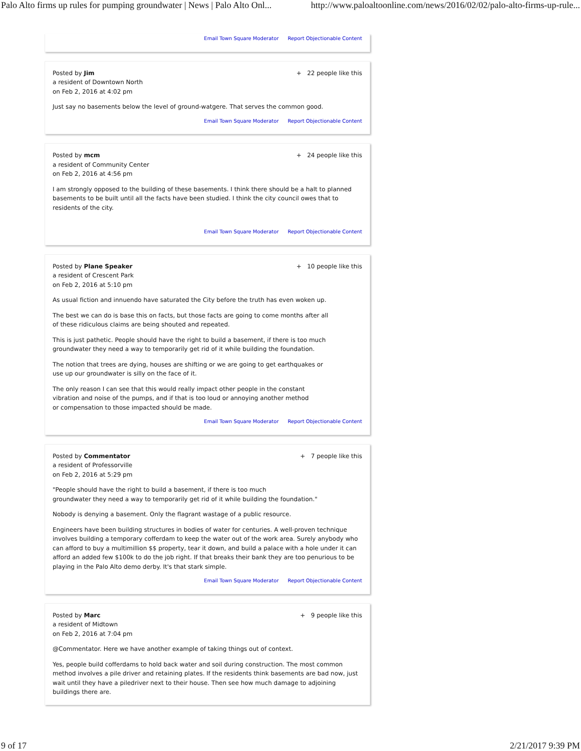Palo Alto firms up rules for pumping groundwater | News | Palo Alto Onl... http://www.paloaltoonline.com/news/2016/02/02/palo-alto-firms-up-rule...
Email Town Square Moderator Report Objectionable Content
Posted by Jim
a resident of Downtown North
on Feb 2, 2016 at 4:02 pm
+ 22 people like this
Just say no basements below the level of ground-watgere. That serves the common good.
Email Town Square Moderator Report Objectionable Content
Posted by mcm
a resident of Community Center
on Feb 2, 2016 at 4:56 pm
+ 24 people like this
I am strongly opposed to the building of these basements. I think there should be a halt to planned basements to be built until all the facts have been studied. I think the city council owes that to residents of the city.
Email Town Square Moderator Report Objectionable Content
Posted by Plane Speaker
a resident of Crescent Park
on Feb 2, 2016 at 5:10 pm
+ 10 people like this
As usual fiction and innuendo have saturated the City before the truth has even woken up.
The best we can do is base this on facts, but those facts are going to come months after all
of these ridiculous claims are being shouted and repeated.
This is just pathetic. People should have the right to build a basement, if there is too much
groundwater they need a way to temporarily get rid of it while building the foundation.
The notion that trees are dying, houses are shifting or we are going to get earthquakes or
use up our groundwater is silly on the face of it.
The only reason I can see that this would really impact other people in the constant
vibration and noise of the pumps, and if that is too loud or annoying another method
or compensation to those impacted should be made.
Email Town Square Moderator Report Objectionable Content
Posted by Commentator
a resident of Professorville
on Feb 2, 2016 at 5:29 pm
+ 7 people like this
"People should have the right to build a basement, if there is too much
groundwater they need a way to temporarily get rid of it while building the foundation."
Nobody is denying a basement. Only the flagrant wastage of a public resource.
Engineers have been building structures in bodies of water for centuries. A well-proven technique involves building a temporary cofferdam to keep the water out of the work area. Surely anybody who can afford to buy a multimillion $$ property, tear it down, and build a palace with a hole under it can afford an added few $100k to do the job right. If that breaks their bank they are too penurious to be playing in the Palo Alto demo derby. It's that stark simple.
Email Town Square Moderator Report Objectionable Content
Posted by Marc
a resident of Midtown
on Feb 2, 2016 at 7:04 pm
+ 9 people like this
@Commentator. Here we have another example of taking things out of context.
Yes, people build cofferdams to hold back water and soil during construction. The most common method involves a pile driver and retaining plates. If the residents think basements are bad now, just wait until they have a piledriver next to their house. Then see how much damage to adjoining buildings there are.
9 of 17 2/21/2017 9:39 PM